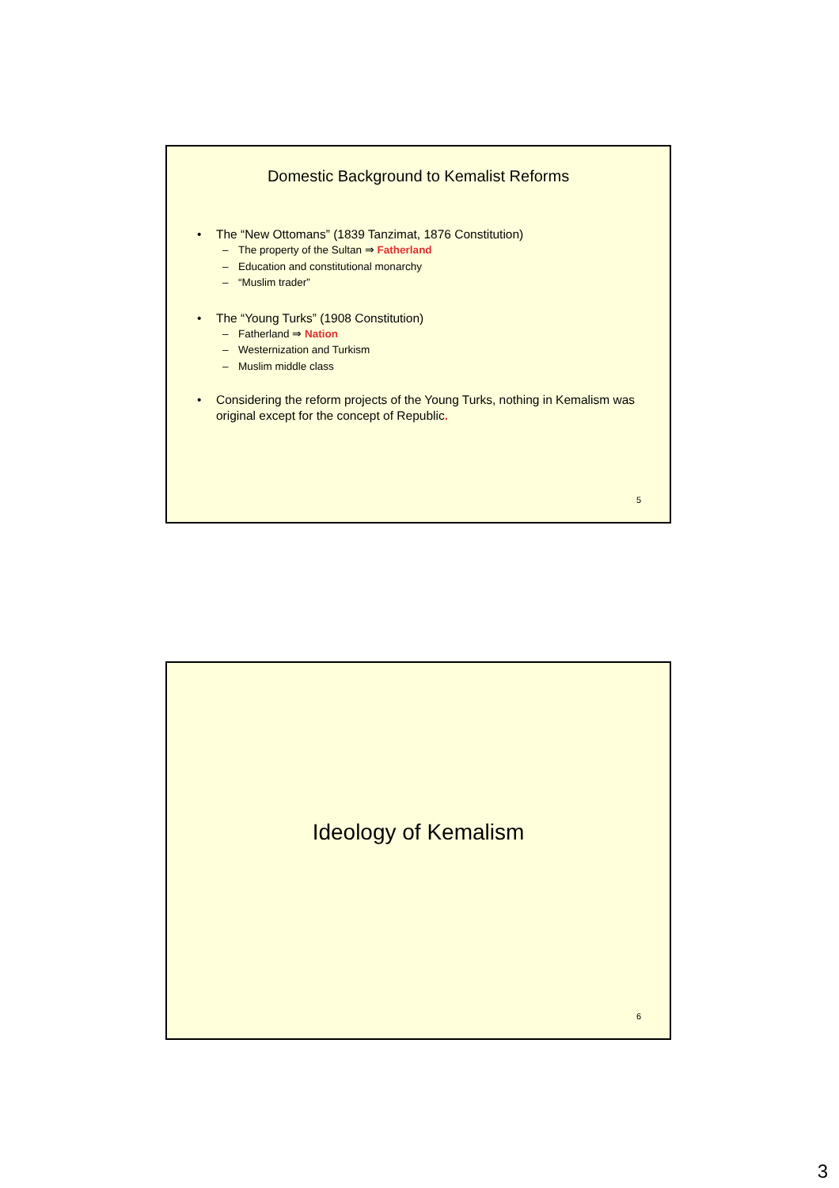Domestic Background to Kemalist Reforms
• The “New Ottomans” (1839 Tanzimat, 1876 Constitution)
– The property of the Sultan ⇒ Fatherland
– Education and constitutional monarchy
– “Muslim trader”
• The “Young Turks” (1908 Constitution)
– Fatherland ⇒ Nation
– Westernization and Turkism
– Muslim middle class
• Considering the reform projects of the Young Turks, nothing in Kemalism was original except for the concept of Republic.
5
Ideology of Kemalism
6
3